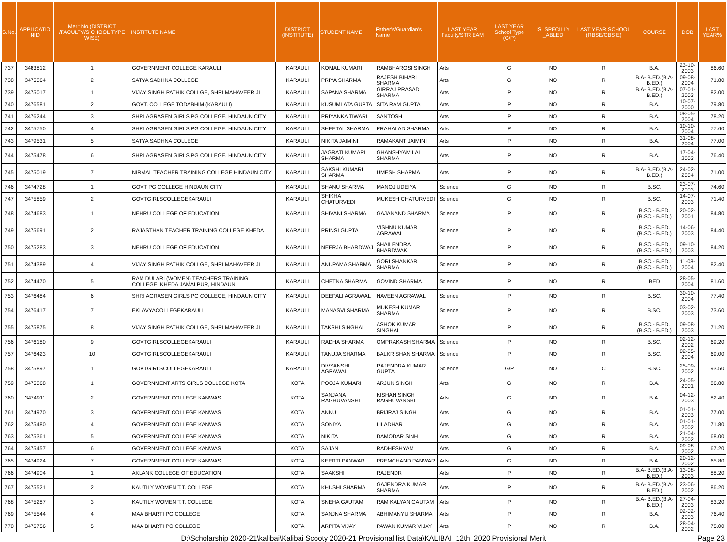| S.No. | APPLICATIO NID | Merit No.(DISTRICT /FACULTY/S CHOOL TYPE WISE) | INSTITUTE NAME | DISTRICT (INSTITUTE) | STUDENT NAME | Father's/Guardian's Name | LAST YEAR Faculty/STR EAM | LAST YEAR School Type (G/P) | IS_SPECILLY _ABLED | LAST YEAR SCHOOL (RBSE/CBS E) | COURSE | DOB | LAST YEAR% |
| --- | --- | --- | --- | --- | --- | --- | --- | --- | --- | --- | --- | --- | --- |
| 737 | 3483812 | 1 | GOVERNMENT COLLEGE KARAULI | KARAULI | KOMAL KUMARI | RAMBHAROSI SINGH | Arts | G | NO | R | B.A. | 23-10-2003 | 86.60 |
| 738 | 3475064 | 2 | SATYA SADHNA COLLEGE | KARAULI | PRIYA SHARMA | RAJESH BIHARI SHARMA | Arts | G | NO | R | B.A- B.ED.(B.A- B.ED.) | 09-08-2004 | 71.80 |
| 739 | 3475017 | 1 | VIJAY SINGH PATHIK COLLGE, SHRI MAHAVEER JI | KARAULI | SAPANA SHARMA | GIRRAJ PRASAD SHARMA | Arts | P | NO | R | B.A- B.ED.(B.A- B.ED.) | 07-01-2003 | 82.00 |
| 740 | 3476581 | 2 | GOVT. COLLEGE TODABHIM (KARAULI) | KARAULI | KUSUMLATA GUPTA | SITA RAM GUPTA | Arts | P | NO | R | B.A. | 10-07-2000 | 79.80 |
| 741 | 3476244 | 3 | SHRI AGRASEN GIRLS PG COLLEGE, HINDAUN CITY | KARAULI | PRIYANKA TIWARI | SANTOSH | Arts | P | NO | R | B.A. | 08-05-2004 | 78.20 |
| 742 | 3475750 | 4 | SHRI AGRASEN GIRLS PG COLLEGE, HINDAUN CITY | KARAULI | SHEETAL SHARMA | PRAHALAD SHARMA | Arts | P | NO | R | B.A. | 10-10-2004 | 77.60 |
| 743 | 3479531 | 5 | SATYA SADHNA COLLEGE | KARAULI | NIKITA JAIMINI | RAMAKANT JAIMINI | Arts | P | NO | R | B.A. | 31-08-2004 | 77.00 |
| 744 | 3475478 | 6 | SHRI AGRASEN GIRLS PG COLLEGE, HINDAUN CITY | KARAULI | JAGRATI KUMARI SHARMA | GHANSHYAM LAL SHARMA | Arts | P | NO | R | B.A. | 17-04-2003 | 76.40 |
| 745 | 3475019 | 7 | NIRMAL TEACHER TRAINING COLLEGE HINDAUN CITY | KARAULI | SAKSHI KUMARI SHARMA | UMESH SHARMA | Arts | P | NO | R | B.A- B.ED.(B.A- B.ED.) | 24-02-2004 | 71.00 |
| 746 | 3474728 | 1 | GOVT PG COLLEGE HINDAUN CITY | KARAULI | SHANU SHARMA | MANOJ UDEIYA | Science | G | NO | R | B.SC. | 23-07-2003 | 74.60 |
| 747 | 3475859 | 2 | GOVTGIRLSCOLLEGEKARAULI | KARAULI | SHIKHA CHATURVEDI | MUKESH CHATURVEDI | Science | G | NO | R | B.SC. | 14-07-2003 | 71.40 |
| 748 | 3474683 | 1 | NEHRU COLLEGE OF EDUCATION | KARAULI | SHIVANI SHARMA | GAJANAND SHARMA | Science | P | NO | R | B.SC.- B.ED.(B.SC.- B.ED.) | 20-02-2001 | 84.80 |
| 749 | 3475691 | 2 | RAJASTHAN TEACHER TRAINING COLLEGE KHEDA | KARAULI | PRINSI GUPTA | VISHNU KUMAR AGRAWAL | Science | P | NO | R | B.SC.- B.ED.(B.SC.- B.ED.) | 14-06-2003 | 84.40 |
| 750 | 3475283 | 3 | NEHRU COLLEGE OF EDUCATION | KARAULI | NEERJA BHARDWAJ | SHAILENDRA BHARDWAK | Science | P | NO | R | B.SC.- B.ED.(B.SC.- B.ED.) | 09-10-2003 | 84.20 |
| 751 | 3474389 | 4 | VIJAY SINGH PATHIK COLLGE, SHRI MAHAVEER JI | KARAULI | ANUPAMA SHARMA | GORI SHANKAR SHARMA | Science | P | NO | R | B.SC.- B.ED.(B.SC.- B.ED.) | 11-08-2004 | 82.40 |
| 752 | 3474470 | 5 | RAM DULARI (WOMEN) TEACHERS TRAINING COLLEGE, KHEDA JAMALPUR, HINDAUN | KARAULI | CHETNA SHARMA | GOVIND SHARMA | Science | P | NO | R | BED | 28-05-2004 | 81.60 |
| 753 | 3476484 | 6 | SHRI AGRASEN GIRLS PG COLLEGE, HINDAUN CITY | KARAULI | DEEPALI AGRAWAL | NAVEEN AGRAWAL | Science | P | NO | R | B.SC. | 30-10-2004 | 77.40 |
| 754 | 3476417 | 7 | EKLAVYACOLLEGEKARAULI | KARAULI | MANASVI SHARMA | MUKESH KUMAR SHARMA | Science | P | NO | R | B.SC. | 03-02-2003 | 73.60 |
| 755 | 3475875 | 8 | VIJAY SINGH PATHIK COLLGE, SHRI MAHAVEER JI | KARAULI | TAKSHI SINGHAL | ASHOK KUMAR SINGHAL | Science | P | NO | R | B.SC.- B.ED.(B.SC.- B.ED.) | 09-08-2003 | 71.20 |
| 756 | 3476180 | 9 | GOVTGIRLSCOLLEGEKARAULI | KARAULI | RADHA SHARMA | OMPRAKASH SHARMA | Science | P | NO | R | B.SC. | 02-12-2002 | 69.20 |
| 757 | 3476423 | 10 | GOVTGIRLSCOLLEGEKARAULI | KARAULI | TANUJA SHARMA | BALKRISHAN SHARMA | Science | P | NO | R | B.SC. | 02-05-2004 | 69.00 |
| 758 | 3475897 | 1 | GOVTGIRLSCOLLEGEKARAULI | KARAULI | DIVYANSHI AGRAWAL | RAJENDRA KUMAR GUPTA | Science | G/P | NO | C | B.SC. | 25-09-2002 | 93.50 |
| 759 | 3475068 | 1 | GOVERNMENT ARTS GIRLS COLLEGE KOTA | KOTA | POOJA KUMARI | ARJUN SINGH | Arts | G | NO | R | B.A. | 24-05-2001 | 86.80 |
| 760 | 3474911 | 2 | GOVERNMENT COLLEGE KANWAS | KOTA | SANJANA RAGHUVANSHI | KISHAN SINGH RAGHUVANSHI | Arts | G | NO | R | B.A. | 04-12-2003 | 82.40 |
| 761 | 3474970 | 3 | GOVERNMENT COLLEGE KANWAS | KOTA | ANNU | BRIJRAJ SINGH | Arts | G | NO | R | B.A. | 01-01-2003 | 77.00 |
| 762 | 3475480 | 4 | GOVERNMENT COLLEGE KANWAS | KOTA | SONIYA | LILADHAR | Arts | G | NO | R | B.A. | 01-01-2002 | 71.80 |
| 763 | 3475361 | 5 | GOVERNMENT COLLEGE KANWAS | KOTA | NIKITA | DAMODAR SINH | Arts | G | NO | R | B.A. | 21-04-2002 | 68.00 |
| 764 | 3475457 | 6 | GOVERNMENT COLLEGE KANWAS | KOTA | SAJAN | RADHESHYAM | Arts | G | NO | R | B.A. | 09-08-2002 | 67.20 |
| 765 | 3474924 | 7 | GOVERNMENT COLLEGE KANWAS | KOTA | KEERTI PANWAR | PREMCHAND PANWAR | Arts | G | NO | R | B.A. | 20-12-2002 | 65.80 |
| 766 | 3474904 | 1 | AKLANK COLLEGE OF EDUCATION | KOTA | SAAKSHI | RAJENDR | Arts | P | NO | R | B.A- B.ED.(B.A- B.ED.) | 13-08-2003 | 88.20 |
| 767 | 3475521 | 2 | KAUTILY WOMEN T.T. COLLEGE | KOTA | KHUSHI SHARMA | GAJENDRA KUMAR SHARMA | Arts | P | NO | R | B.A- B.ED.(B.A- B.ED.) | 23-06-2002 | 86.20 |
| 768 | 3475287 | 3 | KAUTILY WOMEN T.T. COLLEGE | KOTA | SNEHA GAUTAM | RAM KALYAN GAUTAM | Arts | P | NO | R | B.A- B.ED.(B.A- B.ED.) | 27-04-2003 | 83.20 |
| 769 | 3475544 | 4 | MAA BHARTI PG COLLEGE | KOTA | SANJNA SHARMA | ABHIMANYU SHARMA | Arts | P | NO | R | B.A. | 02-02-2003 | 76.40 |
| 770 | 3476756 | 5 | MAA BHARTI PG COLLEGE | KOTA | ARPITA VIJAY | PAWAN KUMAR VIJAY | Arts | P | NO | R | B.A. | 28-04-2002 | 75.00 |
D:\Scholarship 2020-21\kalibai\Kalibai Scooty 2020-21 Provisional list Data\KALIBAI_12th_2020 Provisional Merit Page 23